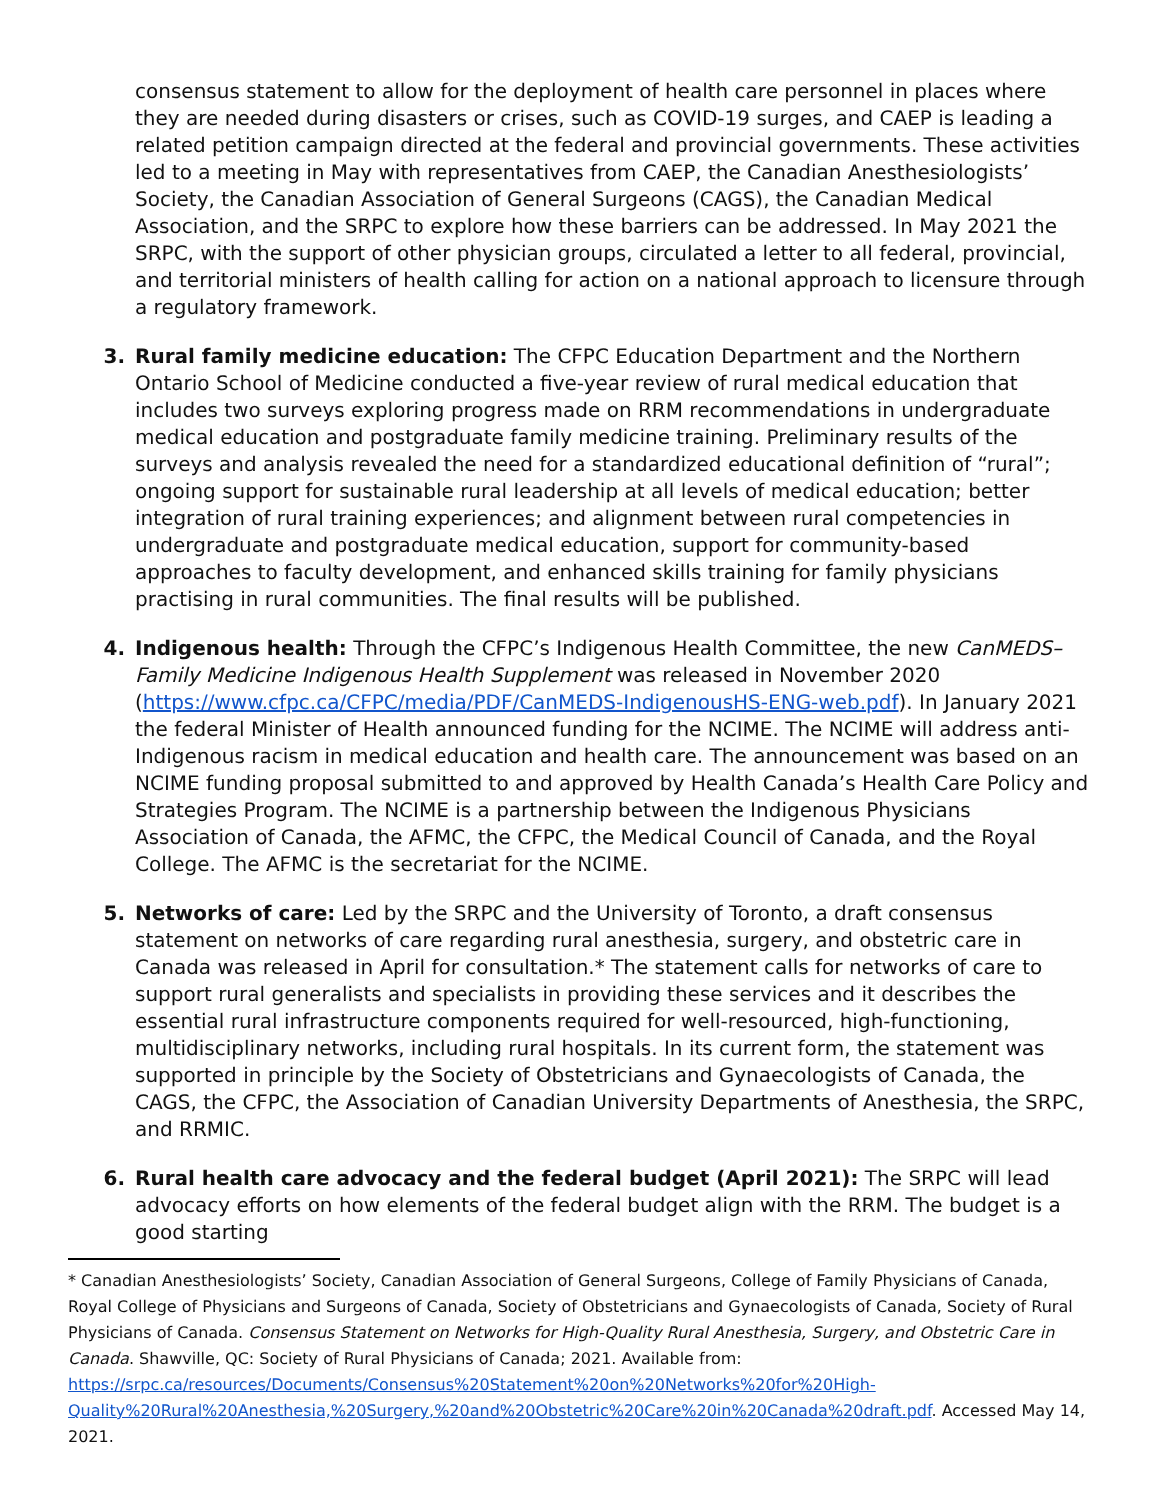consensus statement to allow for the deployment of health care personnel in places where they are needed during disasters or crises, such as COVID-19 surges, and CAEP is leading a related petition campaign directed at the federal and provincial governments. These activities led to a meeting in May with representatives from CAEP, the Canadian Anesthesiologists’ Society, the Canadian Association of General Surgeons (CAGS), the Canadian Medical Association, and the SRPC to explore how these barriers can be addressed. In May 2021 the SRPC, with the support of other physician groups, circulated a letter to all federal, provincial, and territorial ministers of health calling for action on a national approach to licensure through a regulatory framework.
3. Rural family medicine education: The CFPC Education Department and the Northern Ontario School of Medicine conducted a five-year review of rural medical education that includes two surveys exploring progress made on RRM recommendations in undergraduate medical education and postgraduate family medicine training. Preliminary results of the surveys and analysis revealed the need for a standardized educational definition of “rural”; ongoing support for sustainable rural leadership at all levels of medical education; better integration of rural training experiences; and alignment between rural competencies in undergraduate and postgraduate medical education, support for community-based approaches to faculty development, and enhanced skills training for family physicians practising in rural communities. The final results will be published.
4. Indigenous health: Through the CFPC’s Indigenous Health Committee, the new CanMEDS–Family Medicine Indigenous Health Supplement was released in November 2020 (https://www.cfpc.ca/CFPC/media/PDF/CanMEDS-IndigenousHS-ENG-web.pdf). In January 2021 the federal Minister of Health announced funding for the NCIME. The NCIME will address anti-Indigenous racism in medical education and health care. The announcement was based on an NCIME funding proposal submitted to and approved by Health Canada’s Health Care Policy and Strategies Program. The NCIME is a partnership between the Indigenous Physicians Association of Canada, the AFMC, the CFPC, the Medical Council of Canada, and the Royal College. The AFMC is the secretariat for the NCIME.
5. Networks of care: Led by the SRPC and the University of Toronto, a draft consensus statement on networks of care regarding rural anesthesia, surgery, and obstetric care in Canada was released in April for consultation.* The statement calls for networks of care to support rural generalists and specialists in providing these services and it describes the essential rural infrastructure components required for well-resourced, high-functioning, multidisciplinary networks, including rural hospitals. In its current form, the statement was supported in principle by the Society of Obstetricians and Gynaecologists of Canada, the CAGS, the CFPC, the Association of Canadian University Departments of Anesthesia, the SRPC, and RRMIC.
6. Rural health care advocacy and the federal budget (April 2021): The SRPC will lead advocacy efforts on how elements of the federal budget align with the RRM. The budget is a good starting
* Canadian Anesthesiologists’ Society, Canadian Association of General Surgeons, College of Family Physicians of Canada, Royal College of Physicians and Surgeons of Canada, Society of Obstetricians and Gynaecologists of Canada, Society of Rural Physicians of Canada. Consensus Statement on Networks for High-Quality Rural Anesthesia, Surgery, and Obstetric Care in Canada. Shawville, QC: Society of Rural Physicians of Canada; 2021. Available from: https://srpc.ca/resources/Documents/Consensus%20Statement%20on%20Networks%20for%20High-Quality%20Rural%20Anesthesia,%20Surgery,%20and%20Obstetric%20Care%20in%20Canada%20draft.pdf. Accessed May 14, 2021.